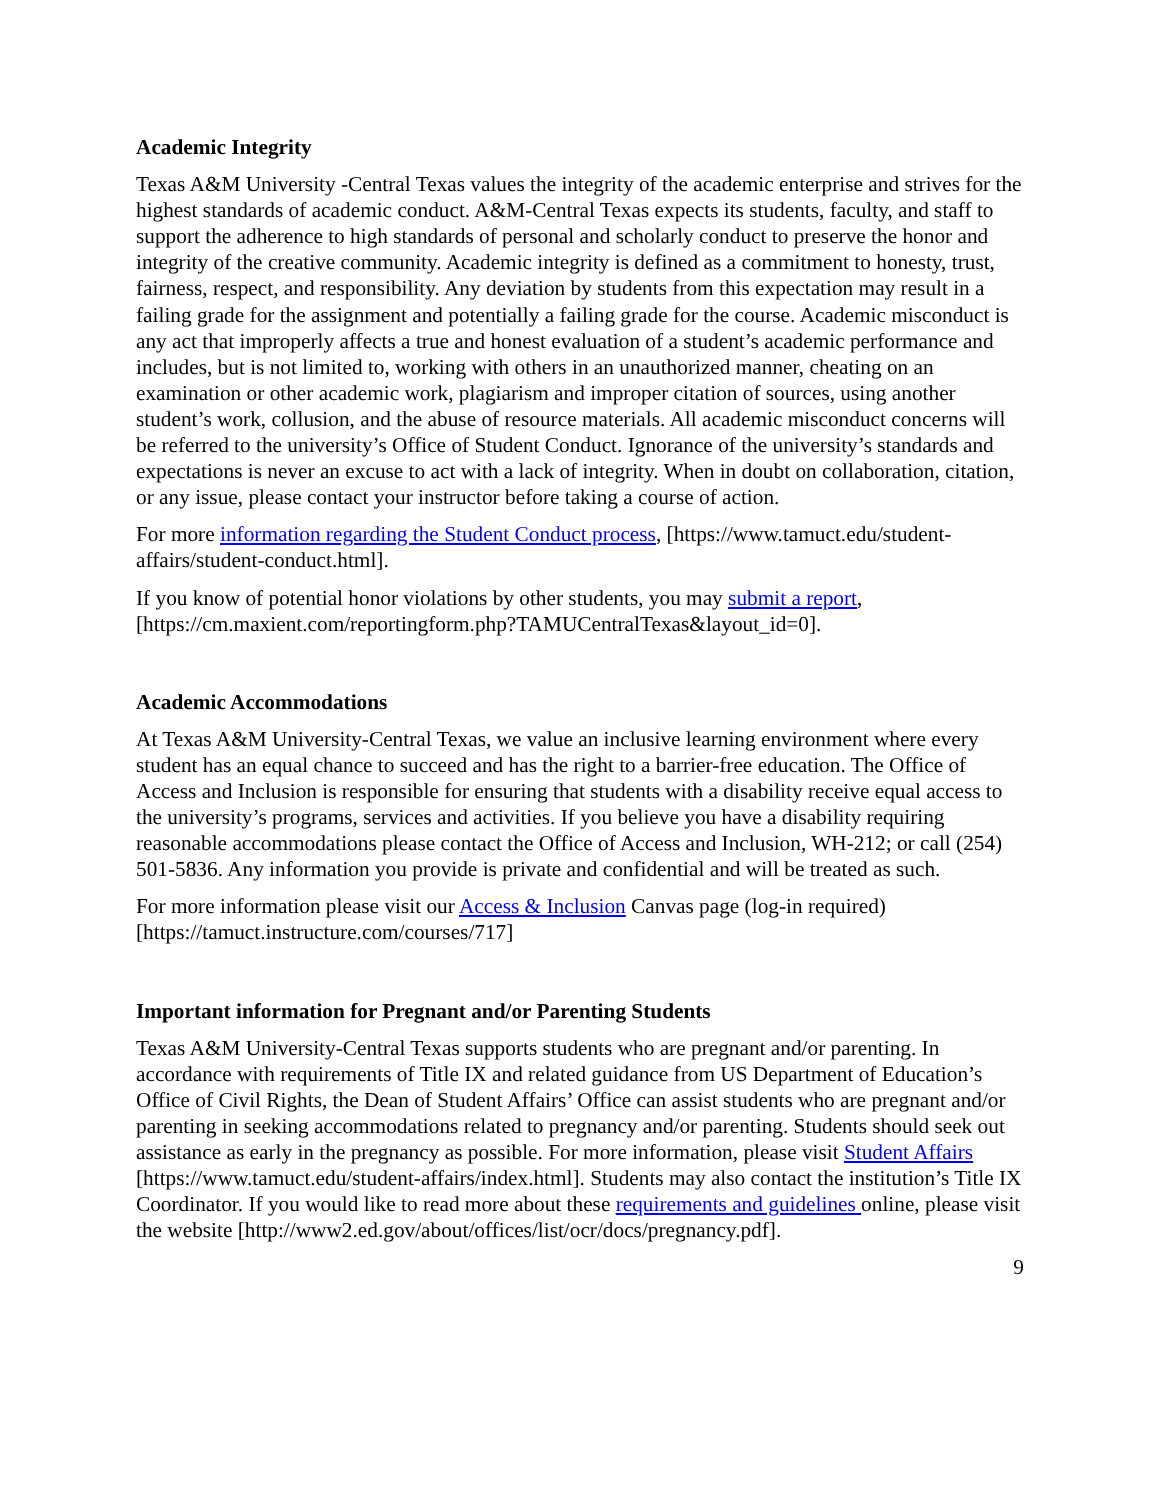Academic Integrity
Texas A&M University -Central Texas values the integrity of the academic enterprise and strives for the highest standards of academic conduct. A&M-Central Texas expects its students, faculty, and staff to support the adherence to high standards of personal and scholarly conduct to preserve the honor and integrity of the creative community. Academic integrity is defined as a commitment to honesty, trust, fairness, respect, and responsibility. Any deviation by students from this expectation may result in a failing grade for the assignment and potentially a failing grade for the course. Academic misconduct is any act that improperly affects a true and honest evaluation of a student’s academic performance and includes, but is not limited to, working with others in an unauthorized manner, cheating on an examination or other academic work, plagiarism and improper citation of sources, using another student’s work, collusion, and the abuse of resource materials. All academic misconduct concerns will be referred to the university’s Office of Student Conduct. Ignorance of the university’s standards and expectations is never an excuse to act with a lack of integrity. When in doubt on collaboration, citation, or any issue, please contact your instructor before taking a course of action.
For more information regarding the Student Conduct process, [https://www.tamuct.edu/student-affairs/student-conduct.html].
If you know of potential honor violations by other students, you may submit a report, [https://cm.maxient.com/reportingform.php?TAMUCentralTexas&layout_id=0].
Academic Accommodations
At Texas A&M University-Central Texas, we value an inclusive learning environment where every student has an equal chance to succeed and has the right to a barrier-free education. The Office of Access and Inclusion is responsible for ensuring that students with a disability receive equal access to the university’s programs, services and activities. If you believe you have a disability requiring reasonable accommodations please contact the Office of Access and Inclusion, WH-212; or call (254) 501-5836. Any information you provide is private and confidential and will be treated as such.
For more information please visit our Access & Inclusion Canvas page (log-in required) [https://tamuct.instructure.com/courses/717]
Important information for Pregnant and/or Parenting Students
Texas A&M University-Central Texas supports students who are pregnant and/or parenting. In accordance with requirements of Title IX and related guidance from US Department of Education’s Office of Civil Rights, the Dean of Student Affairs’ Office can assist students who are pregnant and/or parenting in seeking accommodations related to pregnancy and/or parenting. Students should seek out assistance as early in the pregnancy as possible. For more information, please visit Student Affairs [https://www.tamuct.edu/student-affairs/index.html]. Students may also contact the institution’s Title IX Coordinator. If you would like to read more about these requirements and guidelines online, please visit the website [http://www2.ed.gov/about/offices/list/ocr/docs/pregnancy.pdf].
9